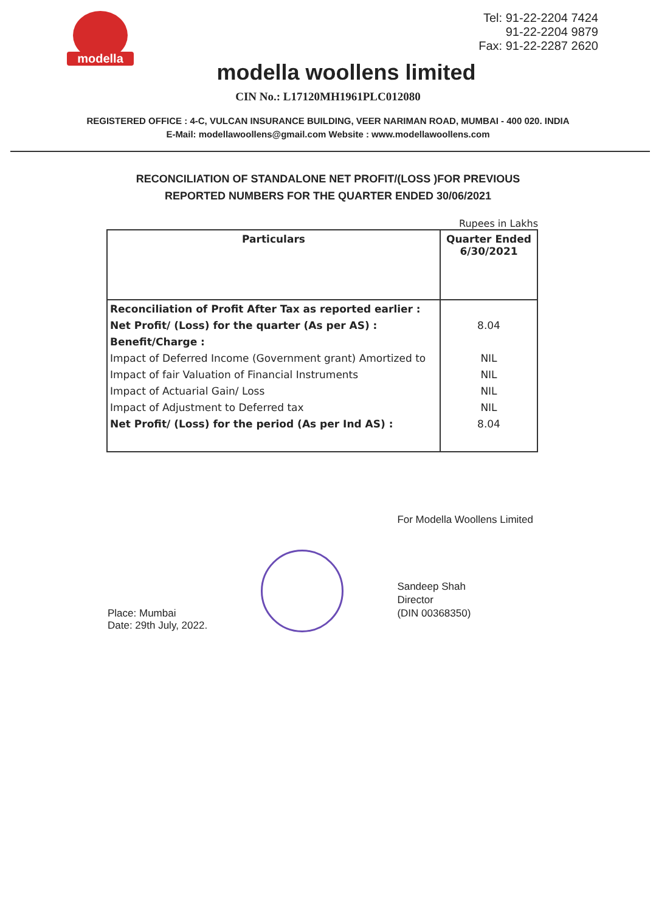modella
Tel: 91-22-2204 7424
91-22-2204 9879
Fax: 91-22-2287 2620
modella woollens limited
CIN No.: L17120MH1961PLC012080
REGISTERED OFFICE : 4-C, VULCAN INSURANCE BUILDING, VEER NARIMAN ROAD, MUMBAI - 400 020. INDIA
E-Mail: modellawoollens@gmail.com Website : www.modellawoollens.com
RECONCILIATION OF STANDALONE NET PROFIT/(LOSS )FOR PREVIOUS
REPORTED NUMBERS FOR THE QUARTER ENDED 30/06/2021
Rupees in Lakhs
| Particulars | Quarter Ended 6/30/2021 |
| --- | --- |
| Reconciliation of Profit After Tax as reported earlier : Net Profit/ (Loss) for the quarter (As per AS) : Benefit/Charge : Impact of Deferred Income (Government grant) Amortized to Impact of fair Valuation of Financial Instruments Impact of Actuarial Gain/ Loss Impact of Adjustment to Deferred tax Net Profit/ (Loss) for the period (As per Ind AS) : | 8.04 NIL NIL NIL NIL 8.04 |
Place: Mumbai
Date: 29th July, 2022.
For Modella Woollens Limited
Sandeep Shah
Director
(DIN 00368350)